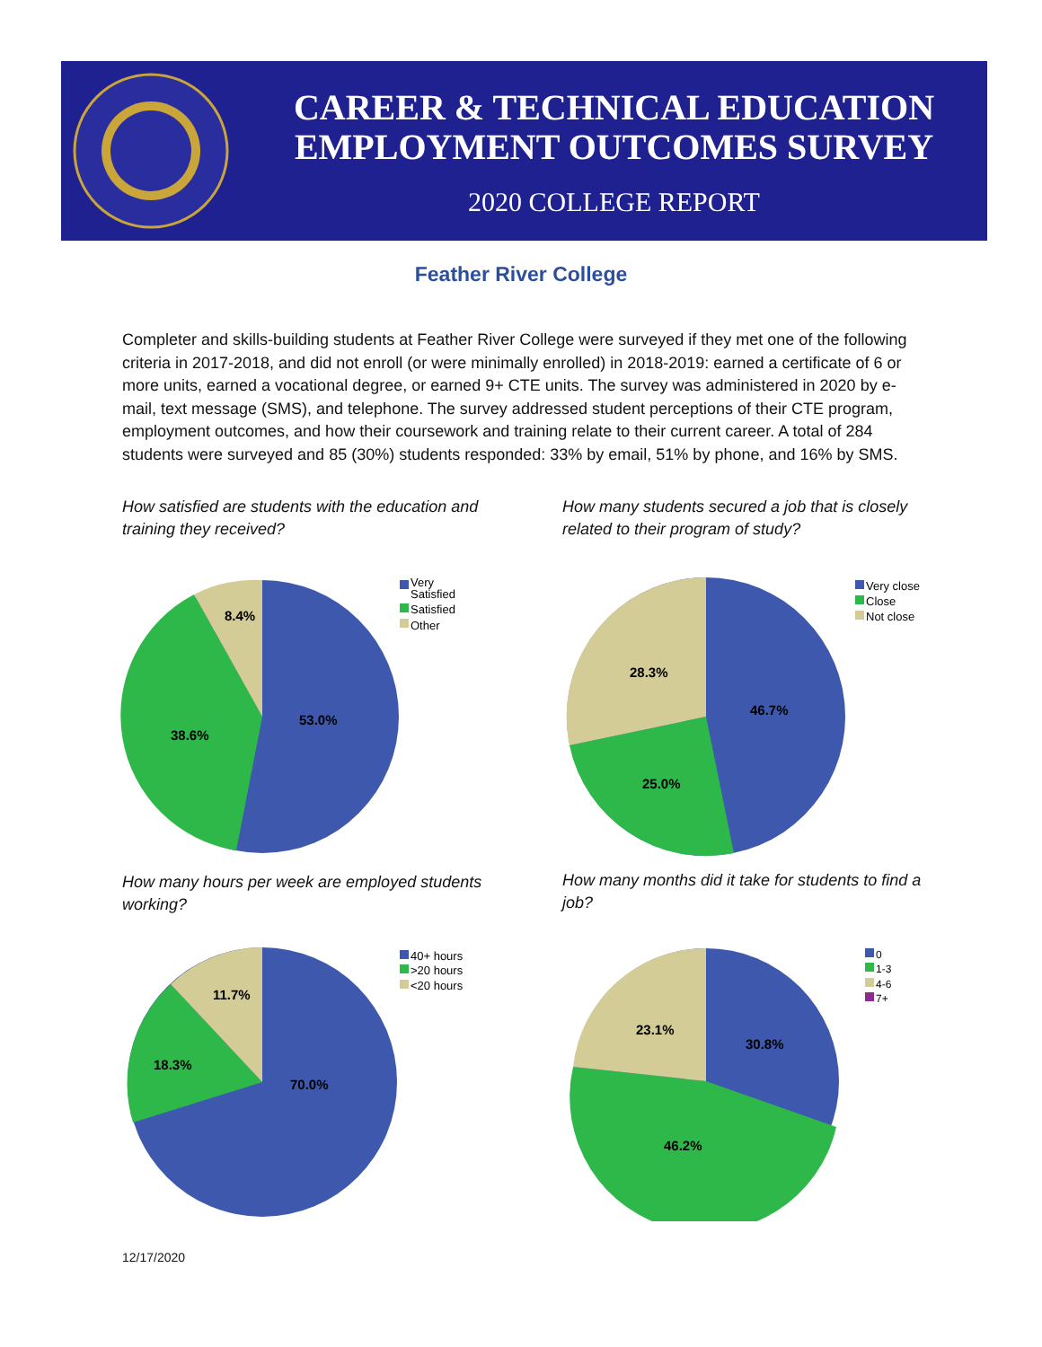CAREER & TECHNICAL EDUCATION
EMPLOYMENT OUTCOMES SURVEY
2020 COLLEGE REPORT
Feather River College
Completer and skills-building students at Feather River College were surveyed if they met one of the following criteria in 2017-2018, and did not enroll (or were minimally enrolled) in 2018-2019: earned a certificate of 6 or more units, earned a vocational degree, or earned 9+ CTE units. The survey was administered in 2020 by e-mail, text message (SMS), and telephone. The survey addressed student perceptions of their CTE program, employment outcomes, and how their coursework and training relate to their current career. A total of 284 students were surveyed and 85 (30%) students responded: 33% by email, 51% by phone, and 16% by SMS.
How satisfied are students with the education and training they received?
How many students secured a job that is closely related to their program of study?
53.0%
38.6%
8.4%
Very
Satisfied
Satisfied
Other
46.7%
25.0%
28.3%
Very close
Close
Not close
How many hours per week are employed students working?
How many months did it take for students to find a job?
70.0%
18.3%
11.7%
40+ hours
>20 hours
<20 hours
30.8%
46.2%
23.1%
0
1-3
4-6
7+
12/17/2020